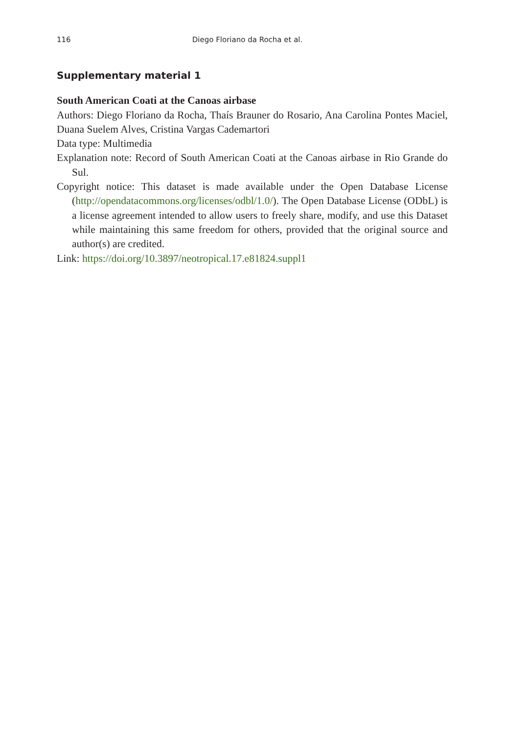116 Diego Floriano da Rocha et al.
Supplementary material 1
South American Coati at the Canoas airbase
Authors: Diego Floriano da Rocha, Thaís Brauner do Rosario, Ana Carolina Pontes Maciel, Duana Suelem Alves, Cristina Vargas Cademartori
Data type: Multimedia
Explanation note: Record of South American Coati at the Canoas airbase in Rio Grande do Sul.
Copyright notice: This dataset is made available under the Open Database License (http://opendatacommons.org/licenses/odbl/1.0/). The Open Database License (ODbL) is a license agreement intended to allow users to freely share, modify, and use this Dataset while maintaining this same freedom for others, provided that the original source and author(s) are credited.
Link: https://doi.org/10.3897/neotropical.17.e81824.suppl1